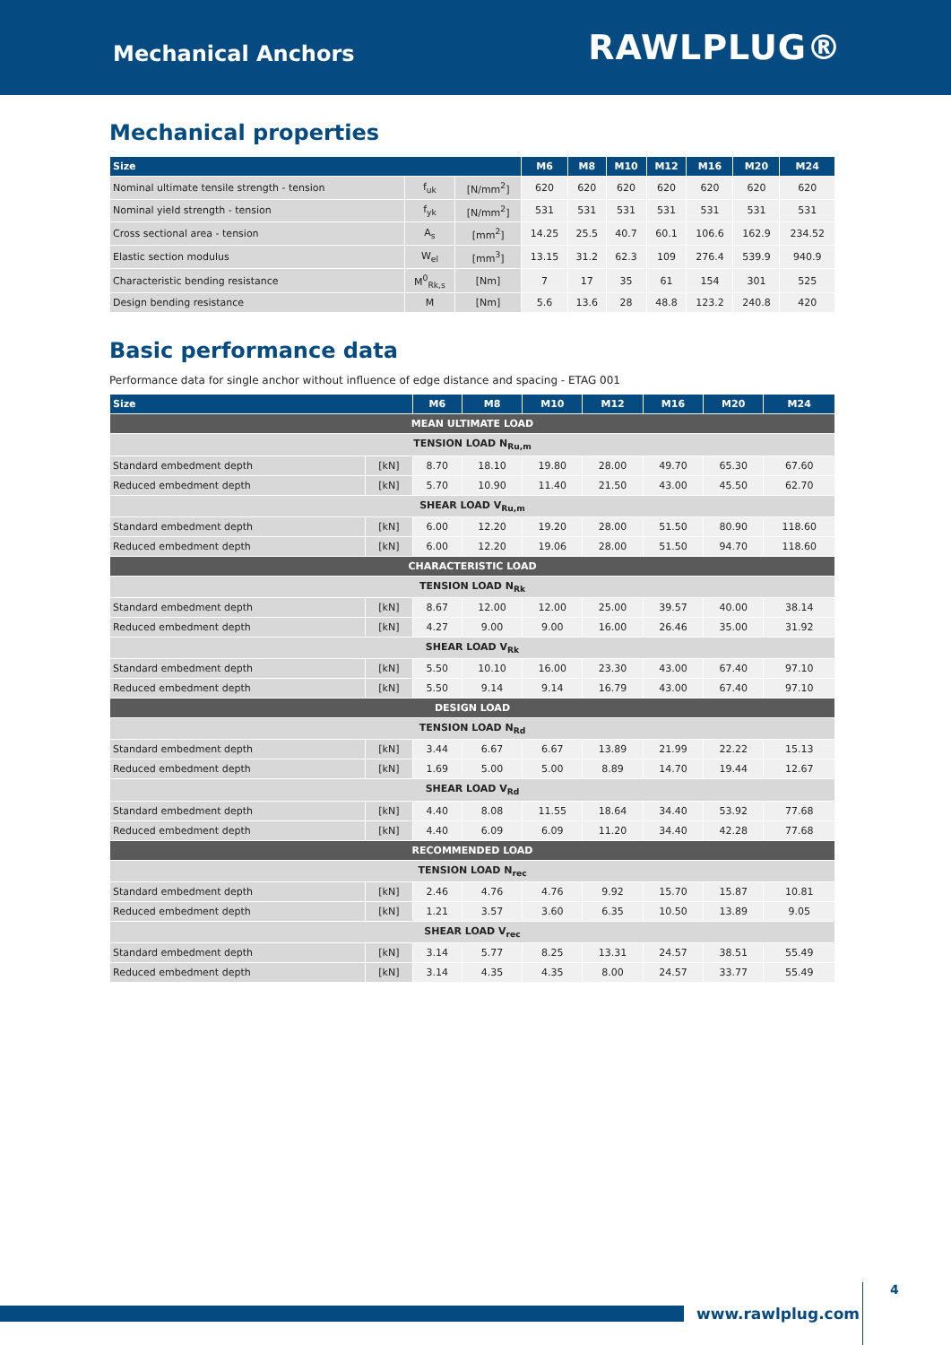Mechanical Anchors
RAWLPLUG®
Mechanical properties
| Size | | | M6 | M8 | M10 | M12 | M16 | M20 | M24 |
| --- | --- | --- | --- | --- | --- | --- | --- | --- | --- |
| Nominal ultimate tensile strength - tension | f<sub>uk</sub> | [N/mm<sup>2</sup>] | 620 | 620 | 620 | 620 | 620 | 620 | 620 |
| Nominal yield strength - tension | f<sub>yk</sub> | [N/mm<sup>2</sup>] | 531 | 531 | 531 | 531 | 531 | 531 | 531 |
| Cross sectional area - tension | A<sub>s</sub> | [mm<sup>2</sup>] | 14.25 | 25.5 | 40.7 | 60.1 | 106.6 | 162.9 | 234.52 |
| Elastic section modulus | W<sub>el</sub> | [mm<sup>3</sup>] | 13.15 | 31.2 | 62.3 | 109 | 276.4 | 539.9 | 940.9 |
| Characteristic bending resistance | M<sup>0</sup><sub>Rk,s</sub> | [Nm] | 7 | 17 | 35 | 61 | 154 | 301 | 525 |
| Design bending resistance | M | [Nm] | 5.6 | 13.6 | 28 | 48.8 | 123.2 | 240.8 | 420 |
Basic performance data
Performance data for single anchor without influence of edge distance and spacing - ETAG 001
| Size | | M6 | M8 | M10 | M12 | M16 | M20 | M24 |
| --- | --- | --- | --- | --- | --- | --- | --- | --- |
| MEAN ULTIMATE LOAD | | | | | | | | |
| TENSION LOAD N<sub>Ru,m</sub> | | | | | | | | |
| Standard embedment depth | [kN] | 8.70 | 18.10 | 19.80 | 28.00 | 49.70 | 65.30 | 67.60 |
| Reduced embedment depth | [kN] | 5.70 | 10.90 | 11.40 | 21.50 | 43.00 | 45.50 | 62.70 |
| SHEAR LOAD V<sub>Ru,m</sub> | | | | | | | | |
| Standard embedment depth | [kN] | 6.00 | 12.20 | 19.20 | 28.00 | 51.50 | 80.90 | 118.60 |
| Reduced embedment depth | [kN] | 6.00 | 12.20 | 19.06 | 28.00 | 51.50 | 94.70 | 118.60 |
| CHARACTERISTIC LOAD | | | | | | | | |
| TENSION LOAD N<sub>Rk</sub> | | | | | | | | |
| Standard embedment depth | [kN] | 8.67 | 12.00 | 12.00 | 25.00 | 39.57 | 40.00 | 38.14 |
| Reduced embedment depth | [kN] | 4.27 | 9.00 | 9.00 | 16.00 | 26.46 | 35.00 | 31.92 |
| SHEAR LOAD V<sub>Rk</sub> | | | | | | | | |
| Standard embedment depth | [kN] | 5.50 | 10.10 | 16.00 | 23.30 | 43.00 | 67.40 | 97.10 |
| Reduced embedment depth | [kN] | 5.50 | 9.14 | 9.14 | 16.79 | 43.00 | 67.40 | 97.10 |
| DESIGN LOAD | | | | | | | | |
| TENSION LOAD N<sub>Rd</sub> | | | | | | | | |
| Standard embedment depth | [kN] | 3.44 | 6.67 | 6.67 | 13.89 | 21.99 | 22.22 | 15.13 |
| Reduced embedment depth | [kN] | 1.69 | 5.00 | 5.00 | 8.89 | 14.70 | 19.44 | 12.67 |
| SHEAR LOAD V<sub>Rd</sub> | | | | | | | | |
| Standard embedment depth | [kN] | 4.40 | 8.08 | 11.55 | 18.64 | 34.40 | 53.92 | 77.68 |
| Reduced embedment depth | [kN] | 4.40 | 6.09 | 6.09 | 11.20 | 34.40 | 42.28 | 77.68 |
| RECOMMENDED LOAD | | | | | | | | |
| TENSION LOAD N<sub>rec</sub> | | | | | | | | |
| Standard embedment depth | [kN] | 2.46 | 4.76 | 4.76 | 9.92 | 15.70 | 15.87 | 10.81 |
| Reduced embedment depth | [kN] | 1.21 | 3.57 | 3.60 | 6.35 | 10.50 | 13.89 | 9.05 |
| SHEAR LOAD V<sub>rec</sub> | | | | | | | | |
| Standard embedment depth | [kN] | 3.14 | 5.77 | 8.25 | 13.31 | 24.57 | 38.51 | 55.49 |
| Reduced embedment depth | [kN] | 3.14 | 4.35 | 4.35 | 8.00 | 24.57 | 33.77 | 55.49 |
www.rawlplug.com
4